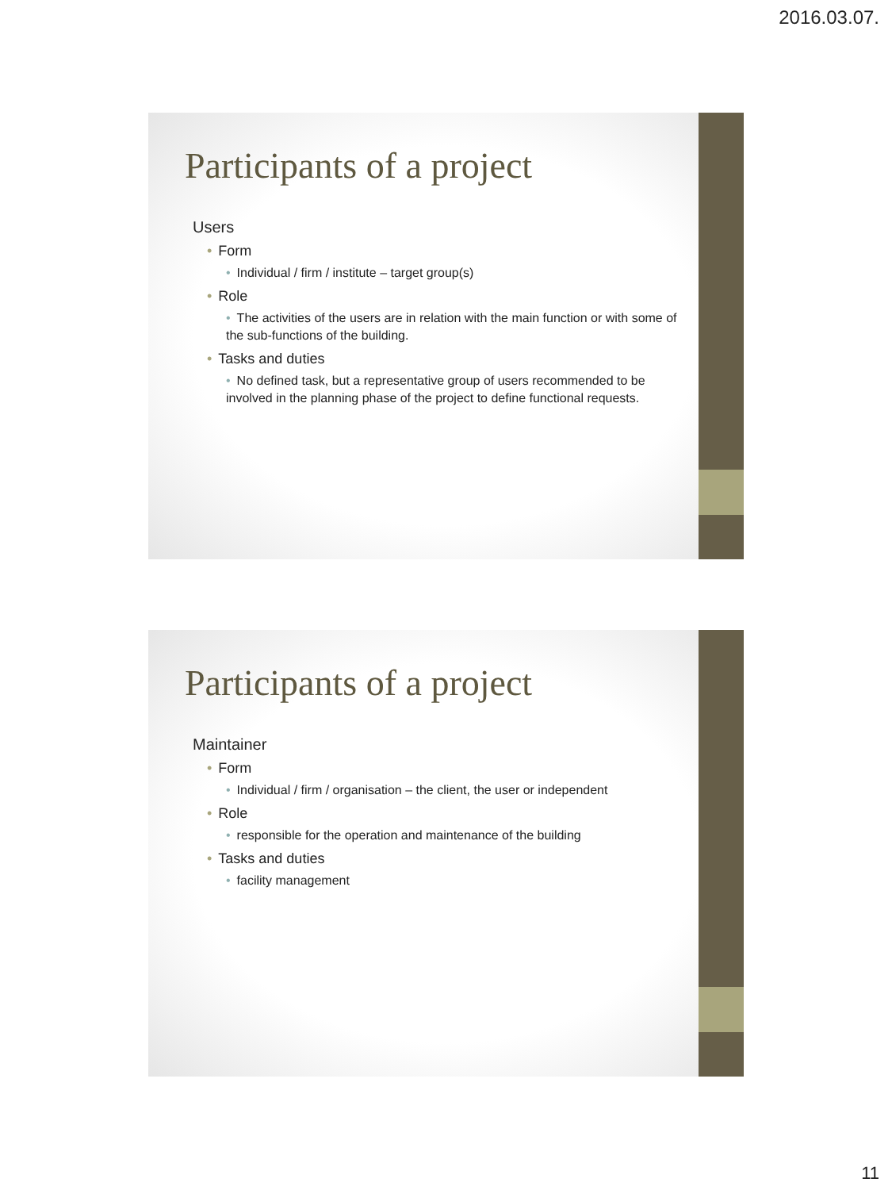2016.03.07.
Participants of a project
Users
• Form
• Individual / firm / institute – target group(s)
• Role
• The activities of the users are in relation with the main function or with some of the sub-functions of the building.
• Tasks and duties
• No defined task, but a representative group of users recommended to be involved in the planning phase of the project to define functional requests.
Participants of a project
Maintainer
• Form
• Individual / firm / organisation – the client, the user or independent
• Role
• responsible for the operation and maintenance of the building
• Tasks and duties
• facility management
11